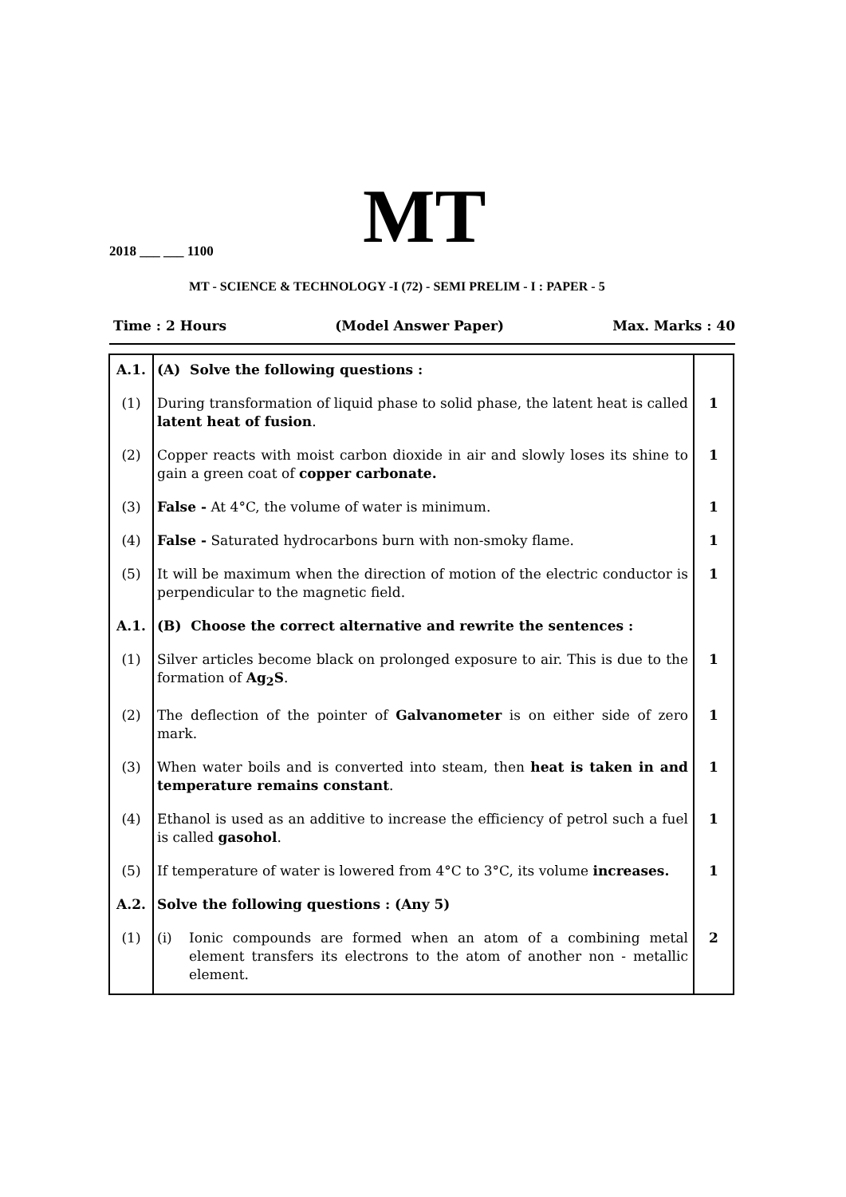MT
2018 ___ ___ 1100
MT - SCIENCE & TECHNOLOGY -I (72) - SEMI PRELIM - I : PAPER - 5
Time : 2 Hours (Model Answer Paper) Max. Marks : 40
| A.1. | (A) Solve the following questions : | |
| (1) | During transformation of liquid phase to solid phase, the latent heat is called latent heat of fusion . | 1 |
| (2) | Copper reacts with moist carbon dioxide in air and slowly loses its shine to gain a green coat of copper carbonate. | 1 |
| (3) | False - At 4°C, the volume of water is minimum. | 1 |
| (4) | False - Saturated hydrocarbons burn with non-smoky flame. | 1 |
| (5) | It will be maximum when the direction of motion of the electric conductor is perpendicular to the magnetic field. | 1 |
| A.1. | (B) Choose the correct alternative and rewrite the sentences : | |
| (1) | Silver articles become black on prolonged exposure to air. This is due to the formation of Ag<sub>2</sub>S . | 1 |
| (2) | The deflection of the pointer of Galvanometer is on either side of zero mark. | 1 |
| (3) | When water boils and is converted into steam, then heat is taken in and temperature remains constant . | 1 |
| (4) | Ethanol is used as an additive to increase the efficiency of petrol such a fuel is called gasohol . | 1 |
| (5) | If temperature of water is lowered from 4°C to 3°C, its volume increases. | 1 |
| A.2. | Solve the following questions : (Any 5) | |
| (1) | (i) Ionic compounds are formed when an atom of a combining metal element transfers its electrons to the atom of another non - metallic element. | 2 |